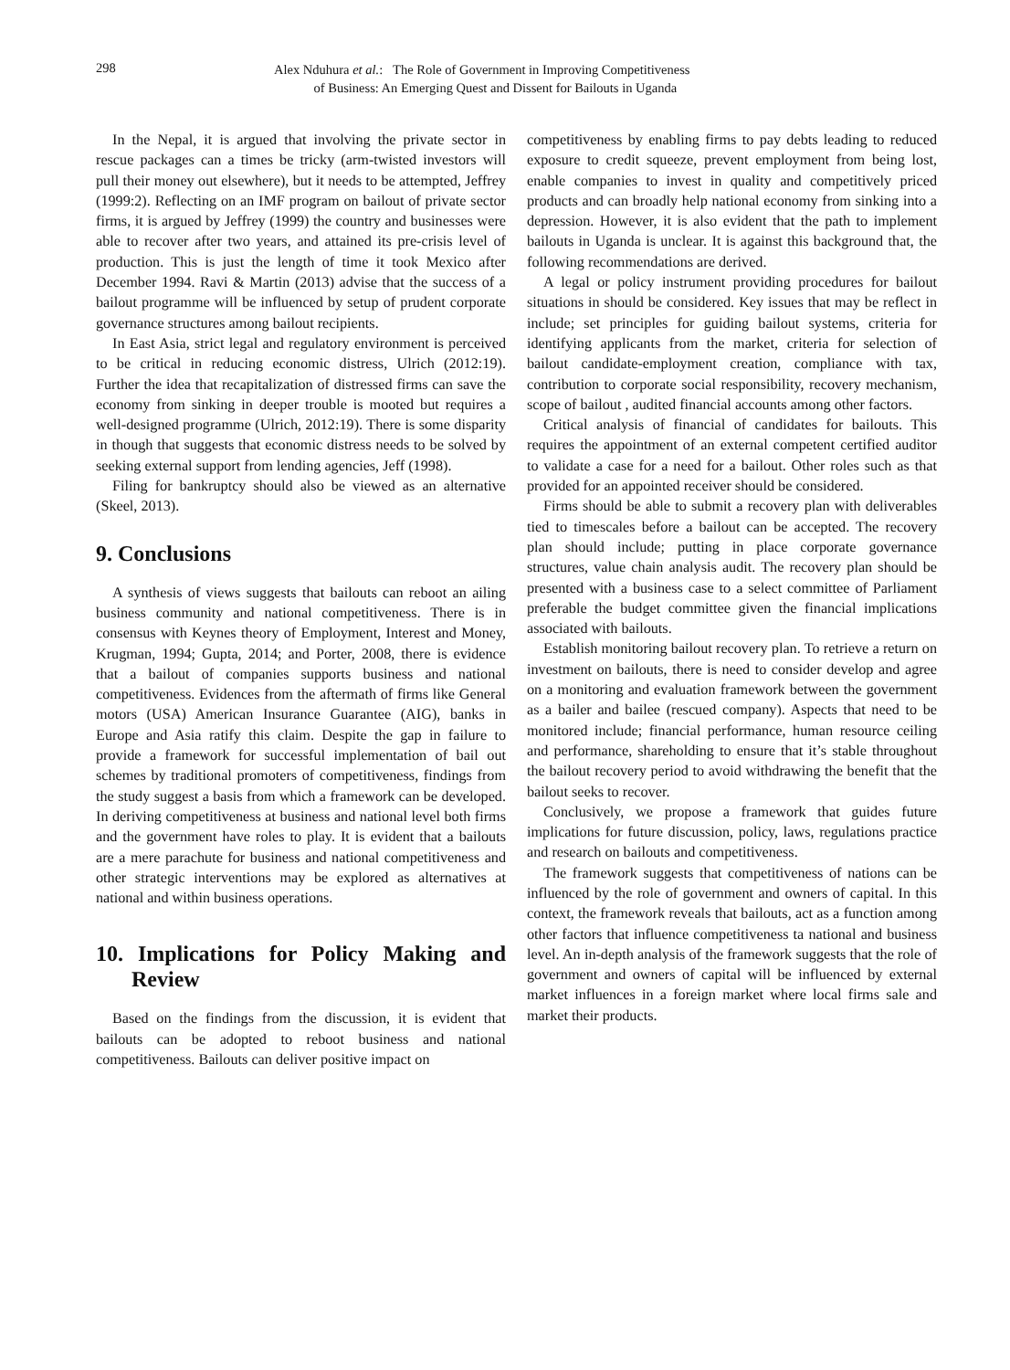298
Alex Nduhura et al.: The Role of Government in Improving Competitiveness
of Business: An Emerging Quest and Dissent for Bailouts in Uganda
In the Nepal, it is argued that involving the private sector in rescue packages can a times be tricky (arm-twisted investors will pull their money out elsewhere), but it needs to be attempted, Jeffrey (1999:2). Reflecting on an IMF program on bailout of private sector firms, it is argued by Jeffrey (1999) the country and businesses were able to recover after two years, and attained its pre-crisis level of production. This is just the length of time it took Mexico after December 1994. Ravi & Martin (2013) advise that the success of a bailout programme will be influenced by setup of prudent corporate governance structures among bailout recipients.
In East Asia, strict legal and regulatory environment is perceived to be critical in reducing economic distress, Ulrich (2012:19). Further the idea that recapitalization of distressed firms can save the economy from sinking in deeper trouble is mooted but requires a well-designed programme (Ulrich, 2012:19). There is some disparity in though that suggests that economic distress needs to be solved by seeking external support from lending agencies, Jeff (1998).
Filing for bankruptcy should also be viewed as an alternative (Skeel, 2013).
9. Conclusions
A synthesis of views suggests that bailouts can reboot an ailing business community and national competitiveness. There is in consensus with Keynes theory of Employment, Interest and Money, Krugman, 1994; Gupta, 2014; and Porter, 2008, there is evidence that a bailout of companies supports business and national competitiveness. Evidences from the aftermath of firms like General motors (USA) American Insurance Guarantee (AIG), banks in Europe and Asia ratify this claim. Despite the gap in failure to provide a framework for successful implementation of bail out schemes by traditional promoters of competitiveness, findings from the study suggest a basis from which a framework can be developed. In deriving competitiveness at business and national level both firms and the government have roles to play. It is evident that a bailouts are a mere parachute for business and national competitiveness and other strategic interventions may be explored as alternatives at national and within business operations.
10. Implications for Policy Making and Review
Based on the findings from the discussion, it is evident that bailouts can be adopted to reboot business and national competitiveness. Bailouts can deliver positive impact on
competitiveness by enabling firms to pay debts leading to reduced exposure to credit squeeze, prevent employment from being lost, enable companies to invest in quality and competitively priced products and can broadly help national economy from sinking into a depression. However, it is also evident that the path to implement bailouts in Uganda is unclear. It is against this background that, the following recommendations are derived.
A legal or policy instrument providing procedures for bailout situations in should be considered. Key issues that may be reflect in include; set principles for guiding bailout systems, criteria for identifying applicants from the market, criteria for selection of bailout candidate-employment creation, compliance with tax, contribution to corporate social responsibility, recovery mechanism, scope of bailout , audited financial accounts among other factors.
Critical analysis of financial of candidates for bailouts. This requires the appointment of an external competent certified auditor to validate a case for a need for a bailout. Other roles such as that provided for an appointed receiver should be considered.
Firms should be able to submit a recovery plan with deliverables tied to timescales before a bailout can be accepted. The recovery plan should include; putting in place corporate governance structures, value chain analysis audit. The recovery plan should be presented with a business case to a select committee of Parliament preferable the budget committee given the financial implications associated with bailouts.
Establish monitoring bailout recovery plan. To retrieve a return on investment on bailouts, there is need to consider develop and agree on a monitoring and evaluation framework between the government as a bailer and bailee (rescued company). Aspects that need to be monitored include; financial performance, human resource ceiling and performance, shareholding to ensure that it’s stable throughout the bailout recovery period to avoid withdrawing the benefit that the bailout seeks to recover.
Conclusively, we propose a framework that guides future implications for future discussion, policy, laws, regulations practice and research on bailouts and competitiveness.
The framework suggests that competitiveness of nations can be influenced by the role of government and owners of capital. In this context, the framework reveals that bailouts, act as a function among other factors that influence competitiveness ta national and business level. An in-depth analysis of the framework suggests that the role of government and owners of capital will be influenced by external market influences in a foreign market where local firms sale and market their products.